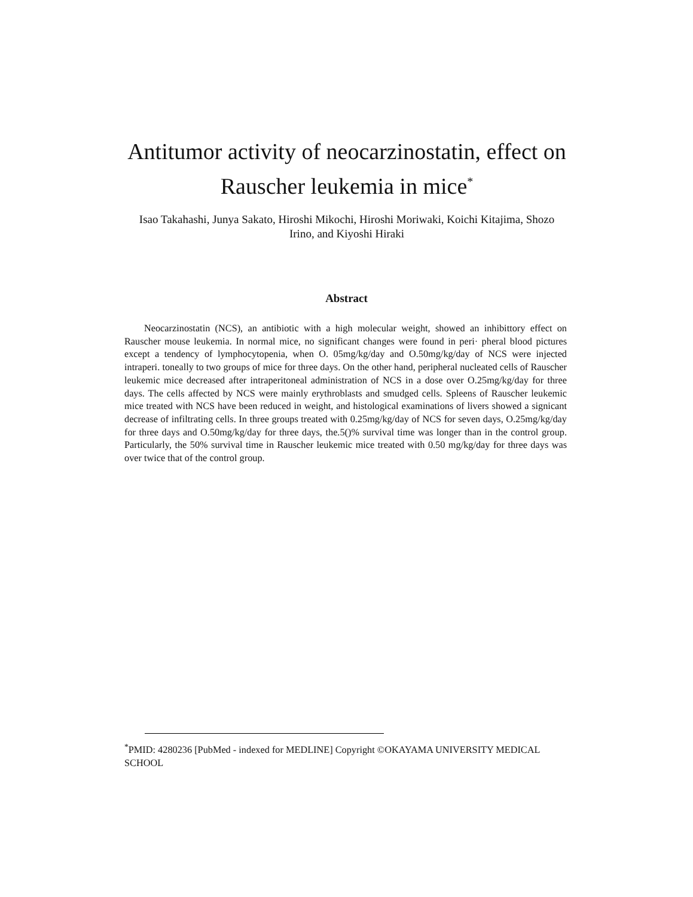Antitumor activity of neocarzinostatin, effect on Rauscher leukemia in mice<sup>*</sup>
Isao Takahashi, Junya Sakato, Hiroshi Mikochi, Hiroshi Moriwaki, Koichi Kitajima, Shozo Irino, and Kiyoshi Hiraki
Abstract
Neocarzinostatin (NCS), an antibiotic with a high molecular weight, showed an inhibittory effect on Rauscher mouse leukemia. In normal mice, no significant changes were found in peri· pheral blood pictures except a tendency of lymphocytopenia, when O. 05mg/kg/day and O.50mg/kg/day of NCS were injected intraperi. toneally to two groups of mice for three days. On the other hand, peripheral nucleated cells of Rauscher leukemic mice decreased after intraperitoneal administration of NCS in a dose over O.25mg/kg/day for three days. The cells affected by NCS were mainly erythroblasts and smudged cells. Spleens of Rauscher leukemic mice treated with NCS have been reduced in weight, and histological examinations of livers showed a signicant decrease of infiltrating cells. In three groups treated with 0.25mg/kg/day of NCS for seven days, O.25mg/kg/day for three days and O.50mg/kg/day for three days, the.5()% survival time was longer than in the control group. Particularly, the 50% survival time in Rauscher leukemic mice treated with 0.50 mg/kg/day for three days was over twice that of the control group.
<sup>*</sup> PMID: 4280236 [PubMed - indexed for MEDLINE] Copyright ©OKAYAMA UNIVERSITY MEDICAL SCHOOL